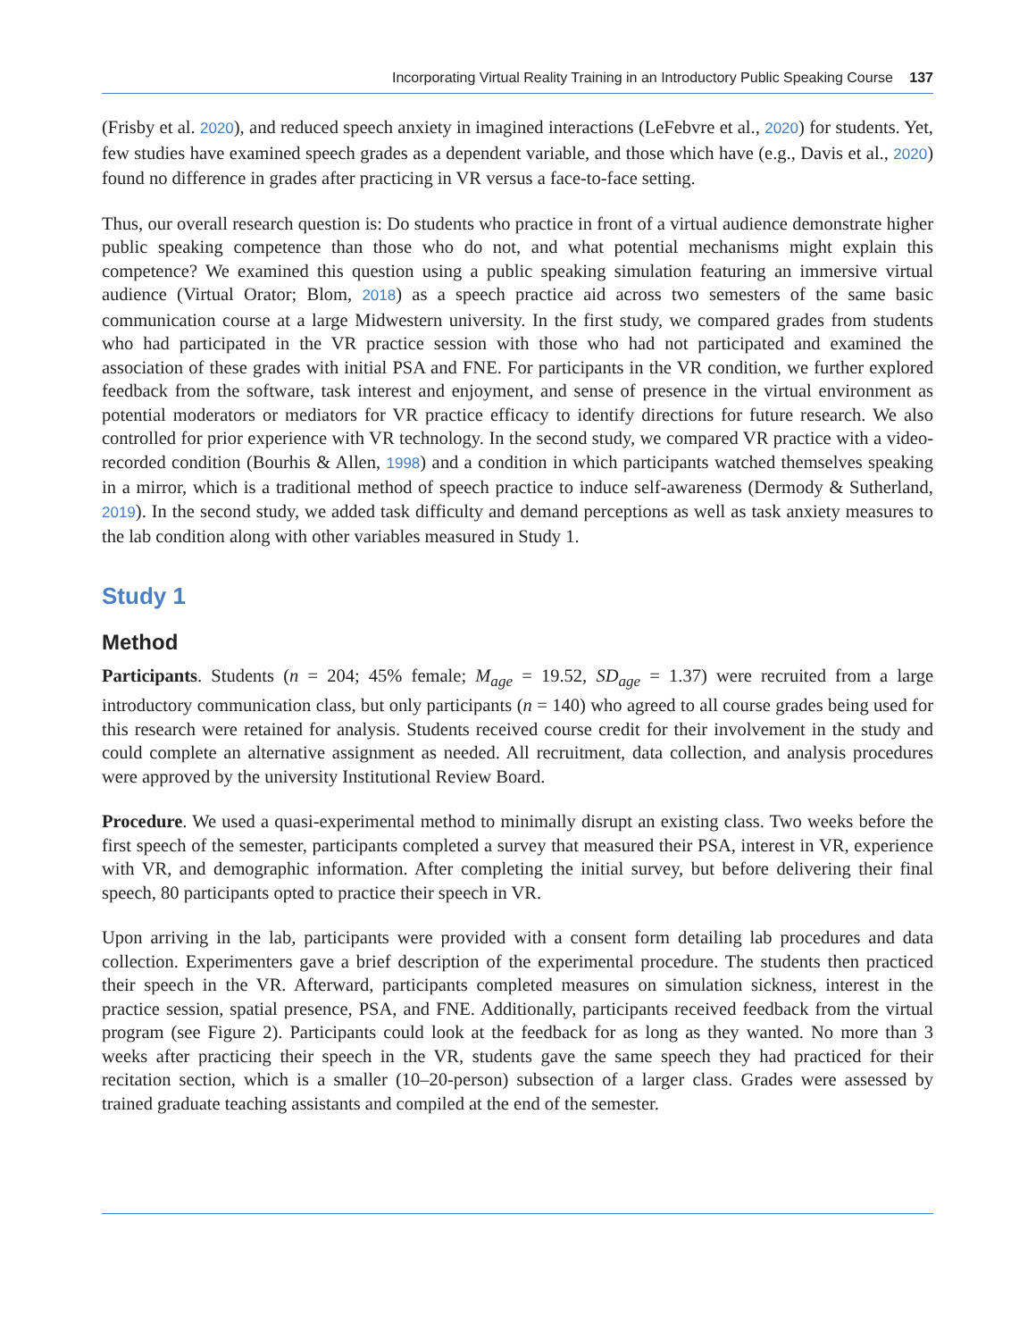Incorporating Virtual Reality Training in an Introductory Public Speaking Course 137
(Frisby et al. 2020), and reduced speech anxiety in imagined interactions (LeFebvre et al., 2020) for students. Yet, few studies have examined speech grades as a dependent variable, and those which have (e.g., Davis et al., 2020) found no difference in grades after practicing in VR versus a face-to-face setting.
Thus, our overall research question is: Do students who practice in front of a virtual audience demonstrate higher public speaking competence than those who do not, and what potential mechanisms might explain this competence? We examined this question using a public speaking simulation featuring an immersive virtual audience (Virtual Orator; Blom, 2018) as a speech practice aid across two semesters of the same basic communication course at a large Midwestern university. In the first study, we compared grades from students who had participated in the VR practice session with those who had not participated and examined the association of these grades with initial PSA and FNE. For participants in the VR condition, we further explored feedback from the software, task interest and enjoyment, and sense of presence in the virtual environment as potential moderators or mediators for VR practice efficacy to identify directions for future research. We also controlled for prior experience with VR technology. In the second study, we compared VR practice with a video-recorded condition (Bourhis & Allen, 1998) and a condition in which participants watched themselves speaking in a mirror, which is a traditional method of speech practice to induce self-awareness (Dermody & Sutherland, 2019). In the second study, we added task difficulty and demand perceptions as well as task anxiety measures to the lab condition along with other variables measured in Study 1.
Study 1
Method
Participants. Students (n = 204; 45% female; M<sub>age</sub> = 19.52, SD<sub>age</sub> = 1.37) were recruited from a large introductory communication class, but only participants (n = 140) who agreed to all course grades being used for this research were retained for analysis. Students received course credit for their involvement in the study and could complete an alternative assignment as needed. All recruitment, data collection, and analysis procedures were approved by the university Institutional Review Board.
Procedure. We used a quasi-experimental method to minimally disrupt an existing class. Two weeks before the first speech of the semester, participants completed a survey that measured their PSA, interest in VR, experience with VR, and demographic information. After completing the initial survey, but before delivering their final speech, 80 participants opted to practice their speech in VR.
Upon arriving in the lab, participants were provided with a consent form detailing lab procedures and data collection. Experimenters gave a brief description of the experimental procedure. The students then practiced their speech in the VR. Afterward, participants completed measures on simulation sickness, interest in the practice session, spatial presence, PSA, and FNE. Additionally, participants received feedback from the virtual program (see Figure 2). Participants could look at the feedback for as long as they wanted. No more than 3 weeks after practicing their speech in the VR, students gave the same speech they had practiced for their recitation section, which is a smaller (10–20-person) subsection of a larger class. Grades were assessed by trained graduate teaching assistants and compiled at the end of the semester.